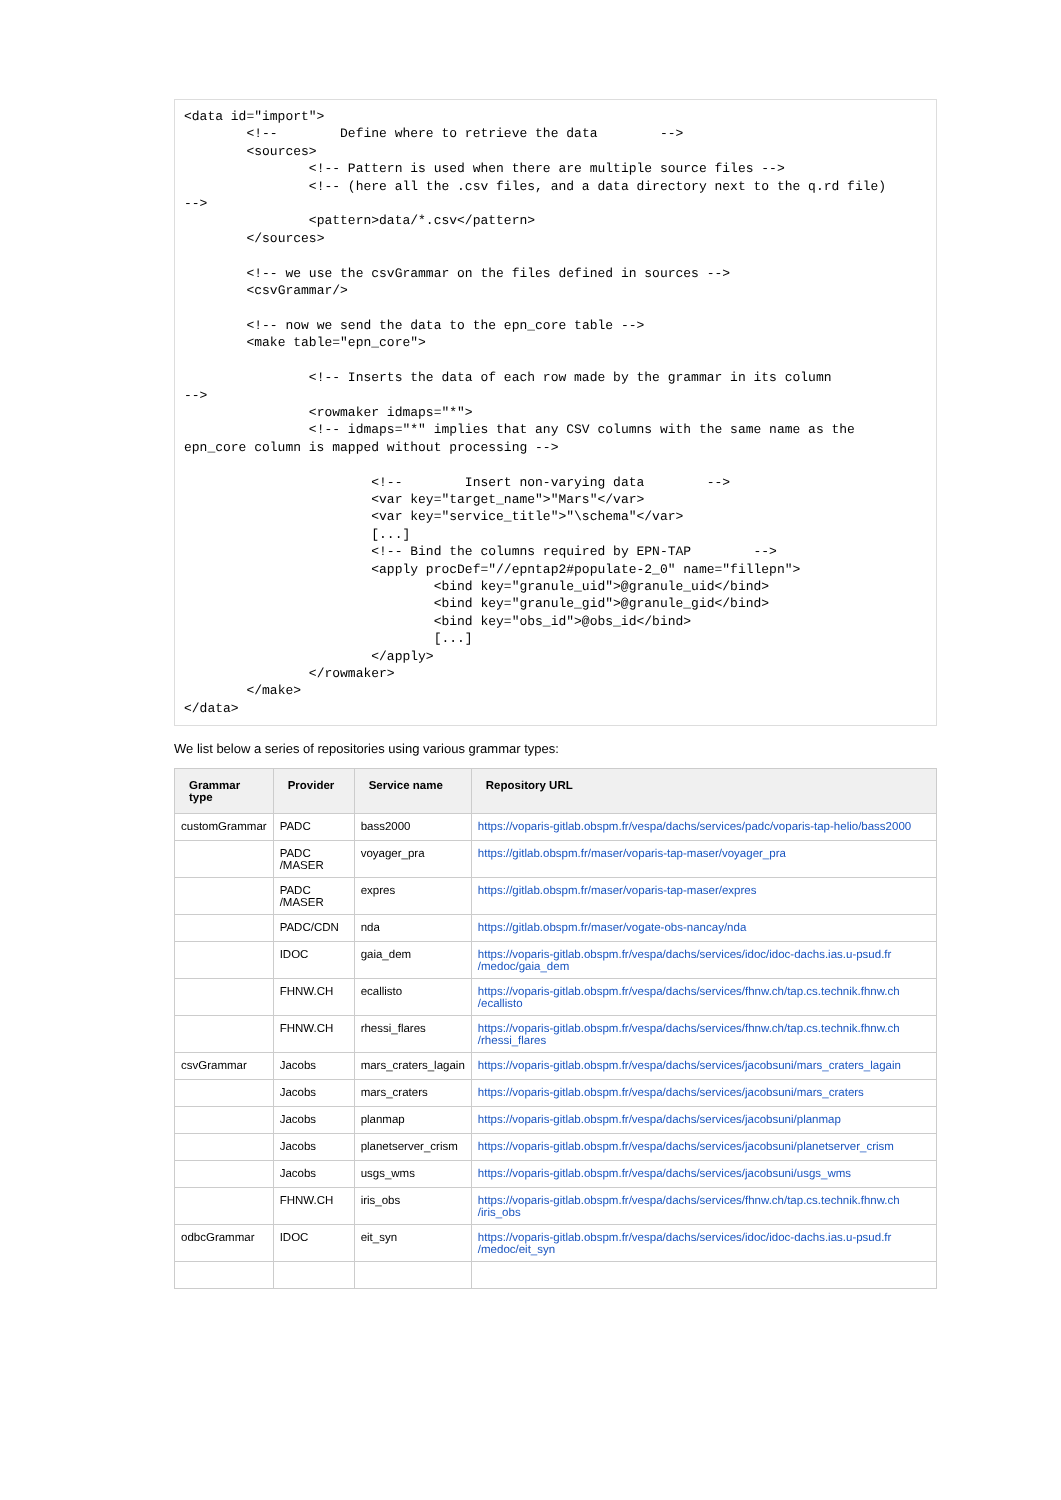<data id="import">
        <!--        Define where to retrieve the data        -->
        <sources>
                <!-- Pattern is used when there are multiple source files -->
                <!-- (here all the .csv files, and a data directory next to the q.rd file)
-->
                <pattern>data/*.csv</pattern>
        </sources>

        <!-- we use the csvGrammar on the files defined in sources -->
        <csvGrammar/>

        <!-- now we send the data to the epn_core table -->
        <make table="epn_core">

                <!-- Inserts the data of each row made by the grammar in its column
-->
                <rowmaker idmaps="*">
                <!-- idmaps="*" implies that any CSV columns with the same name as the
epn_core column is mapped without processing -->

                        <!--        Insert non-varying data        -->
                        <var key="target_name">"Mars"</var>
                        <var key="service_title">"\schema"</var>
                        [...]
                        <!-- Bind the columns required by EPN-TAP        -->
                        <apply procDef="//epntap2#populate-2_0" name="fillepn">
                                <bind key="granule_uid">@granule_uid</bind>
                                <bind key="granule_gid">@granule_gid</bind>
                                <bind key="obs_id">@obs_id</bind>
                                [...]
                        </apply>
                </rowmaker>
        </make>
</data>
We list below a series of repositories using various grammar types:
| Grammar type | Provider | Service name | Repository URL |
| --- | --- | --- | --- |
| customGrammar | PADC | bass2000 | https://voparis-gitlab.obspm.fr/vespa/dachs/services/padc/voparis-tap-helio/bass2000 |
| | PADC /MASER | voyager_pra | https://gitlab.obspm.fr/maser/voparis-tap-maser/voyager_pra |
| | PADC /MASER | expres | https://gitlab.obspm.fr/maser/voparis-tap-maser/expres |
| | PADC/CDN | nda | https://gitlab.obspm.fr/maser/vogate-obs-nancay/nda |
| | IDOC | gaia_dem | https://voparis-gitlab.obspm.fr/vespa/dachs/services/idoc/idoc-dachs.ias.u-psud.fr /medoc/gaia_dem |
| | FHNW.CH | ecallisto | https://voparis-gitlab.obspm.fr/vespa/dachs/services/fhnw.ch/tap.cs.technik.fhnw.ch /ecallisto |
| | FHNW.CH | rhessi_flares | https://voparis-gitlab.obspm.fr/vespa/dachs/services/fhnw.ch/tap.cs.technik.fhnw.ch /rhessi_flares |
| csvGrammar | Jacobs | mars_craters_lagain | https://voparis-gitlab.obspm.fr/vespa/dachs/services/jacobsuni/mars_craters_lagain |
| | Jacobs | mars_craters | https://voparis-gitlab.obspm.fr/vespa/dachs/services/jacobsuni/mars_craters |
| | Jacobs | planmap | https://voparis-gitlab.obspm.fr/vespa/dachs/services/jacobsuni/planmap |
| | Jacobs | planetserver_crism | https://voparis-gitlab.obspm.fr/vespa/dachs/services/jacobsuni/planetserver_crism |
| | Jacobs | usgs_wms | https://voparis-gitlab.obspm.fr/vespa/dachs/services/jacobsuni/usgs_wms |
| | FHNW.CH | iris_obs | https://voparis-gitlab.obspm.fr/vespa/dachs/services/fhnw.ch/tap.cs.technik.fhnw.ch /iris_obs |
| odbcGrammar | IDOC | eit_syn | https://voparis-gitlab.obspm.fr/vespa/dachs/services/idoc/idoc-dachs.ias.u-psud.fr /medoc/eit_syn |